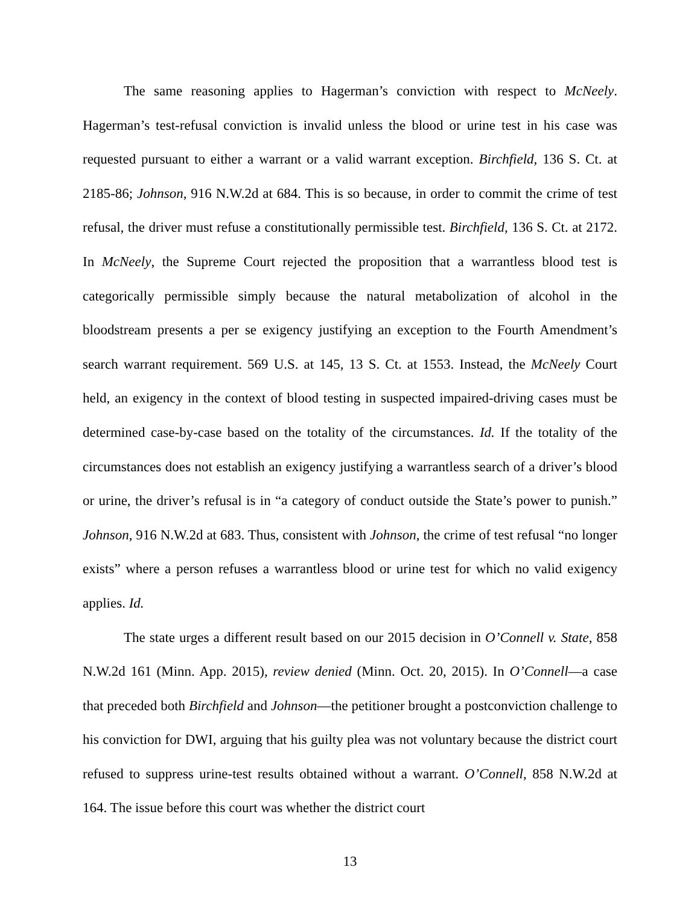The same reasoning applies to Hagerman’s conviction with respect to McNeely. Hagerman’s test-refusal conviction is invalid unless the blood or urine test in his case was requested pursuant to either a warrant or a valid warrant exception. Birchfield, 136 S. Ct. at 2185-86; Johnson, 916 N.W.2d at 684. This is so because, in order to commit the crime of test refusal, the driver must refuse a constitutionally permissible test. Birchfield, 136 S. Ct. at 2172. In McNeely, the Supreme Court rejected the proposition that a warrantless blood test is categorically permissible simply because the natural metabolization of alcohol in the bloodstream presents a per se exigency justifying an exception to the Fourth Amendment’s search warrant requirement. 569 U.S. at 145, 13 S. Ct. at 1553. Instead, the McNeely Court held, an exigency in the context of blood testing in suspected impaired-driving cases must be determined case-by-case based on the totality of the circumstances. Id. If the totality of the circumstances does not establish an exigency justifying a warrantless search of a driver’s blood or urine, the driver’s refusal is in “a category of conduct outside the State’s power to punish.” Johnson, 916 N.W.2d at 683. Thus, consistent with Johnson, the crime of test refusal “no longer exists” where a person refuses a warrantless blood or urine test for which no valid exigency applies. Id.
The state urges a different result based on our 2015 decision in O’Connell v. State, 858 N.W.2d 161 (Minn. App. 2015), review denied (Minn. Oct. 20, 2015). In O’Connell—a case that preceded both Birchfield and Johnson—the petitioner brought a postconviction challenge to his conviction for DWI, arguing that his guilty plea was not voluntary because the district court refused to suppress urine-test results obtained without a warrant. O’Connell, 858 N.W.2d at 164. The issue before this court was whether the district court
13